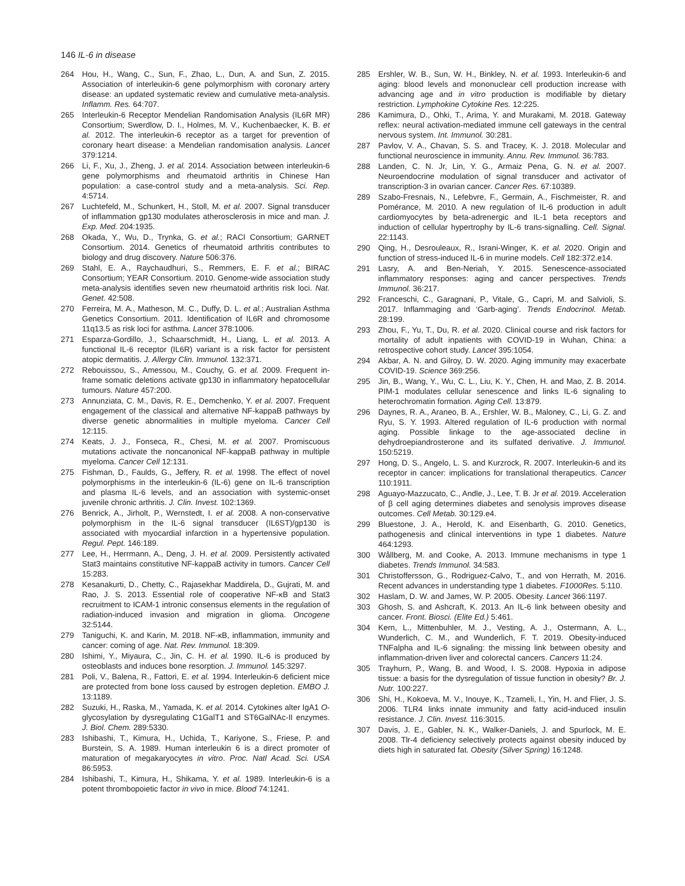146 IL-6 in disease
264 Hou, H., Wang, C., Sun, F., Zhao, L., Dun, A. and Sun, Z. 2015. Association of interleukin-6 gene polymorphism with coronary artery disease: an updated systematic review and cumulative meta-analysis. Inflamm. Res. 64:707.
265 Interleukin-6 Receptor Mendelian Randomisation Analysis (IL6R MR) Consortium; Swerdlow, D. I., Holmes, M. V., Kuchenbaecker, K. B. et al. 2012. The interleukin-6 receptor as a target for prevention of coronary heart disease: a Mendelian randomisation analysis. Lancet 379:1214.
266 Li, F., Xu, J., Zheng, J. et al. 2014. Association between interleukin-6 gene polymorphisms and rheumatoid arthritis in Chinese Han population: a case-control study and a meta-analysis. Sci. Rep. 4:5714.
267 Luchtefeld, M., Schunkert, H., Stoll, M. et al. 2007. Signal transducer of inflammation gp130 modulates atherosclerosis in mice and man. J. Exp. Med. 204:1935.
268 Okada, Y., Wu, D., Trynka, G. et al.; RACI Consortium; GARNET Consortium. 2014. Genetics of rheumatoid arthritis contributes to biology and drug discovery. Nature 506:376.
269 Stahl, E. A., Raychaudhuri, S., Remmers, E. F. et al.; BIRAC Consortium; YEAR Consortium. 2010. Genome-wide association study meta-analysis identifies seven new rheumatoid arthritis risk loci. Nat. Genet. 42:508.
270 Ferreira, M. A., Matheson, M. C., Duffy, D. L. et al.; Australian Asthma Genetics Consortium. 2011. Identification of IL6R and chromosome 11q13.5 as risk loci for asthma. Lancet 378:1006.
271 Esparza-Gordillo, J., Schaarschmidt, H., Liang, L. et al. 2013. A functional IL-6 receptor (IL6R) variant is a risk factor for persistent atopic dermatitis. J. Allergy Clin. Immunol. 132:371.
272 Rebouissou, S., Amessou, M., Couchy, G. et al. 2009. Frequent in-frame somatic deletions activate gp130 in inflammatory hepatocellular tumours. Nature 457:200.
273 Annunziata, C. M., Davis, R. E., Demchenko, Y. et al. 2007. Frequent engagement of the classical and alternative NF-kappaB pathways by diverse genetic abnormalities in multiple myeloma. Cancer Cell 12:115.
274 Keats, J. J., Fonseca, R., Chesi, M. et al. 2007. Promiscuous mutations activate the noncanonical NF-kappaB pathway in multiple myeloma. Cancer Cell 12:131.
275 Fishman, D., Faulds, G., Jeffery, R. et al. 1998. The effect of novel polymorphisms in the interleukin-6 (IL-6) gene on IL-6 transcription and plasma IL-6 levels, and an association with systemic-onset juvenile chronic arthritis. J. Clin. Invest. 102:1369.
276 Benrick, A., Jirholt, P., Wernstedt, I. et al. 2008. A non-conservative polymorphism in the IL-6 signal transducer (IL6ST)/gp130 is associated with myocardial infarction in a hypertensive population. Regul. Pept. 146:189.
277 Lee, H., Herrmann, A., Deng, J. H. et al. 2009. Persistently activated Stat3 maintains constitutive NF-kappaB activity in tumors. Cancer Cell 15:283.
278 Kesanakurti, D., Chetty, C., Rajasekhar Maddirela, D., Gujrati, M. and Rao, J. S. 2013. Essential role of cooperative NF-κB and Stat3 recruitment to ICAM-1 intronic consensus elements in the regulation of radiation-induced invasion and migration in glioma. Oncogene 32:5144.
279 Taniguchi, K. and Karin, M. 2018. NF-κB, inflammation, immunity and cancer: coming of age. Nat. Rev. Immunol. 18:309.
280 Ishimi, Y., Miyaura, C., Jin, C. H. et al. 1990. IL-6 is produced by osteoblasts and induces bone resorption. J. Immunol. 145:3297.
281 Poli, V., Balena, R., Fattori, E. et al. 1994. Interleukin-6 deficient mice are protected from bone loss caused by estrogen depletion. EMBO J. 13:1189.
282 Suzuki, H., Raska, M., Yamada, K. et al. 2014. Cytokines alter IgA1 O-glycosylation by dysregulating C1GalT1 and ST6GalNAc-II enzymes. J. Biol. Chem. 289:5330.
283 Ishibashi, T., Kimura, H., Uchida, T., Kariyone, S., Friese, P. and Burstein, S. A. 1989. Human interleukin 6 is a direct promoter of maturation of megakaryocytes in vitro. Proc. Natl Acad. Sci. USA 86:5953.
284 Ishibashi, T., Kimura, H., Shikama, Y. et al. 1989. Interleukin-6 is a potent thrombopoietic factor in vivo in mice. Blood 74:1241.
285 Ershler, W. B., Sun, W. H., Binkley, N. et al. 1993. Interleukin-6 and aging: blood levels and mononuclear cell production increase with advancing age and in vitro production is modifiable by dietary restriction. Lymphokine Cytokine Res. 12:225.
286 Kamimura, D., Ohki, T., Arima, Y. and Murakami, M. 2018. Gateway reflex: neural activation-mediated immune cell gateways in the central nervous system. Int. Immunol. 30:281.
287 Pavlov, V. A., Chavan, S. S. and Tracey, K. J. 2018. Molecular and functional neuroscience in immunity. Annu. Rev. Immunol. 36:783.
288 Landen, C. N. Jr, Lin, Y. G., Armaiz Pena, G. N. et al. 2007. Neuroendocrine modulation of signal transducer and activator of transcription-3 in ovarian cancer. Cancer Res. 67:10389.
289 Szabo-Fresnais, N., Lefebvre, F., Germain, A., Fischmeister, R. and Pomérance, M. 2010. A new regulation of IL-6 production in adult cardiomyocytes by beta-adrenergic and IL-1 beta receptors and induction of cellular hypertrophy by IL-6 trans-signalling. Cell. Signal. 22:1143.
290 Qing, H., Desrouleaux, R., Israni-Winger, K. et al. 2020. Origin and function of stress-induced IL-6 in murine models. Cell 182:372.e14.
291 Lasry, A. and Ben-Neriah, Y. 2015. Senescence-associated inflammatory responses: aging and cancer perspectives. Trends Immunol. 36:217.
292 Franceschi, C., Garagnani, P., Vitale, G., Capri, M. and Salvioli, S. 2017. Inflammaging and ‘Garb-aging’. Trends Endocrinol. Metab. 28:199.
293 Zhou, F., Yu, T., Du, R. et al. 2020. Clinical course and risk factors for mortality of adult inpatients with COVID-19 in Wuhan, China: a retrospective cohort study. Lancet 395:1054.
294 Akbar, A. N. and Gilroy, D. W. 2020. Aging immunity may exacerbate COVID-19. Science 369:256.
295 Jin, B., Wang, Y., Wu, C. L., Liu, K. Y., Chen, H. and Mao, Z. B. 2014. PIM-1 modulates cellular senescence and links IL-6 signaling to heterochromatin formation. Aging Cell. 13:879.
296 Daynes, R. A., Araneo, B. A., Ershler, W. B., Maloney, C., Li, G. Z. and Ryu, S. Y. 1993. Altered regulation of IL-6 production with normal aging. Possible linkage to the age-associated decline in dehydroepiandrosterone and its sulfated derivative. J. Immunol. 150:5219.
297 Hong, D. S., Angelo, L. S. and Kurzrock, R. 2007. Interleukin-6 and its receptor in cancer: implications for translational therapeutics. Cancer 110:1911.
298 Aguayo-Mazzucato, C., Andle, J., Lee, T. B. Jr et al. 2019. Acceleration of β cell aging determines diabetes and senolysis improves disease outcomes. Cell Metab. 30:129.e4.
299 Bluestone, J. A., Herold, K. and Eisenbarth, G. 2010. Genetics, pathogenesis and clinical interventions in type 1 diabetes. Nature 464:1293.
300 Wållberg, M. and Cooke, A. 2013. Immune mechanisms in type 1 diabetes. Trends Immunol. 34:583.
301 Christoffersson, G., Rodriguez-Calvo, T., and von Herrath, M. 2016. Recent advances in understanding type 1 diabetes. F1000Res. 5:110.
302 Haslam, D. W. and James, W. P. 2005. Obesity. Lancet 366:1197.
303 Ghosh, S. and Ashcraft, K. 2013. An IL-6 link between obesity and cancer. Front. Biosci. (Elite Ed.) 5:461.
304 Kern, L., Mittenbuhler, M. J., Vesting, A. J., Ostermann, A. L., Wunderlich, C. M., and Wunderlich, F. T. 2019. Obesity-induced TNFalpha and IL-6 signaling: the missing link between obesity and inflammation-driven liver and colorectal cancers. Cancers 11:24.
305 Trayhurn, P., Wang, B. and Wood, I. S. 2008. Hypoxia in adipose tissue: a basis for the dysregulation of tissue function in obesity? Br. J. Nutr. 100:227.
306 Shi, H., Kokoeva, M. V., Inouye, K., Tzameli, I., Yin, H. and Flier, J. S. 2006. TLR4 links innate immunity and fatty acid-induced insulin resistance. J. Clin. Invest. 116:3015.
307 Davis, J. E., Gabler, N. K., Walker-Daniels, J. and Spurlock, M. E. 2008. Tlr-4 deficiency selectively protects against obesity induced by diets high in saturated fat. Obesity (Silver Spring) 16:1248.